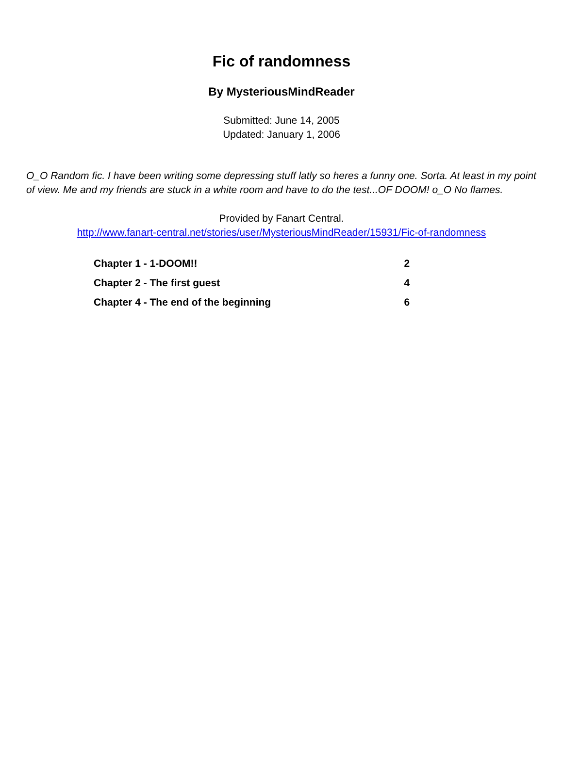Fic of randomness
By MysteriousMindReader
Submitted: June 14, 2005
Updated: January 1, 2006
O_O Random fic. I have been writing some depressing stuff latly so heres a funny one. Sorta. At least in my point of view. Me and my friends are stuck in a white room and have to do the test...OF DOOM! o_O No flames.
Provided by Fanart Central.
http://www.fanart-central.net/stories/user/MysteriousMindReader/15931/Fic-of-randomness
| Chapter 1 - 1-DOOM!! | 2 |
| Chapter 2 - The first guest | 4 |
| Chapter 4 - The end of the beginning | 6 |